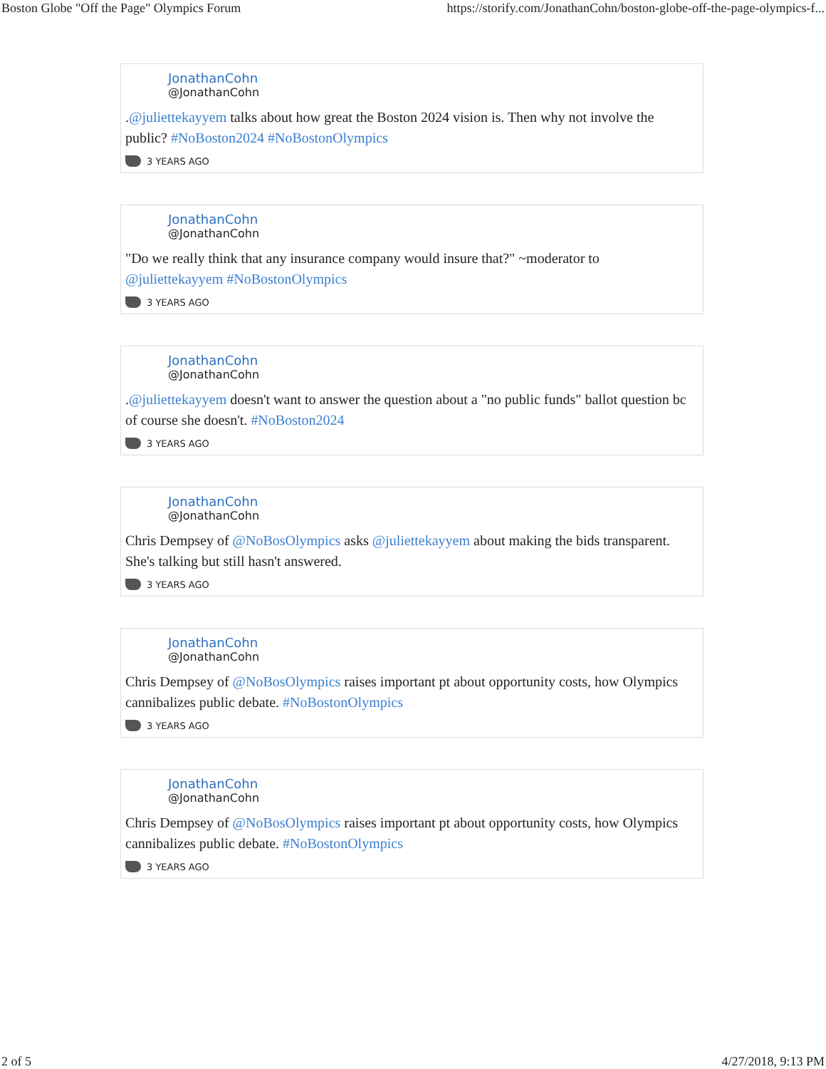Boston Globe "Off the Page" Olympics Forum https://storify.com/JonathanCohn/boston-globe-off-the-page-olympics-f...
JonathanCohn
@JonathanCohn
.@juliettekayyem talks about how great the Boston 2024 vision is. Then why not involve the public? #NoBoston2024 #NoBostonOlympics
3 YEARS AGO
JonathanCohn
@JonathanCohn
"Do we really think that any insurance company would insure that?" ~moderator to @juliettekayyem #NoBostonOlympics
3 YEARS AGO
JonathanCohn
@JonathanCohn
.@juliettekayyem doesn't want to answer the question about a "no public funds" ballot question bc of course she doesn't. #NoBoston2024
3 YEARS AGO
JonathanCohn
@JonathanCohn
Chris Dempsey of @NoBosOlympics asks @juliettekayyem about making the bids transparent. She's talking but still hasn't answered.
3 YEARS AGO
JonathanCohn
@JonathanCohn
Chris Dempsey of @NoBosOlympics raises important pt about opportunity costs, how Olympics cannibalizes public debate. #NoBostonOlympics
3 YEARS AGO
JonathanCohn
@JonathanCohn
Chris Dempsey of @NoBosOlympics raises important pt about opportunity costs, how Olympics cannibalizes public debate. #NoBostonOlympics
3 YEARS AGO
2 of 5 4/27/2018, 9:13 PM